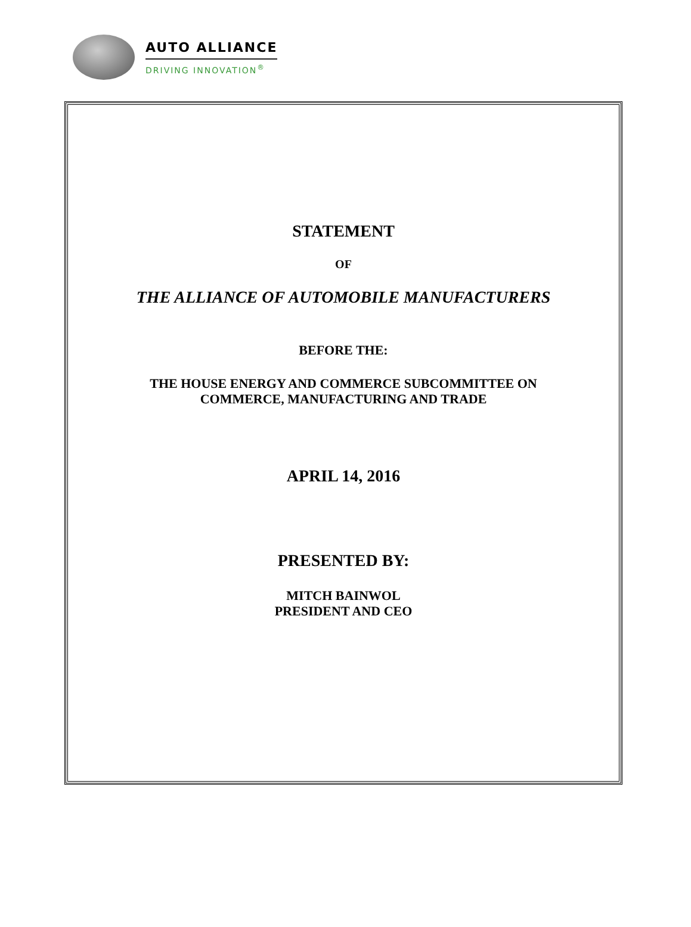AUTO ALLIANCE
DRIVING INNOVATION<sup>®</sup>
STATEMENT
OF
THE ALLIANCE OF AUTOMOBILE MANUFACTURERS
BEFORE THE:
THE HOUSE ENERGY AND COMMERCE SUBCOMMITTEE ON
COMMERCE, MANUFACTURING AND TRADE
APRIL 14, 2016
PRESENTED BY:
MITCH BAINWOL
PRESIDENT AND CEO